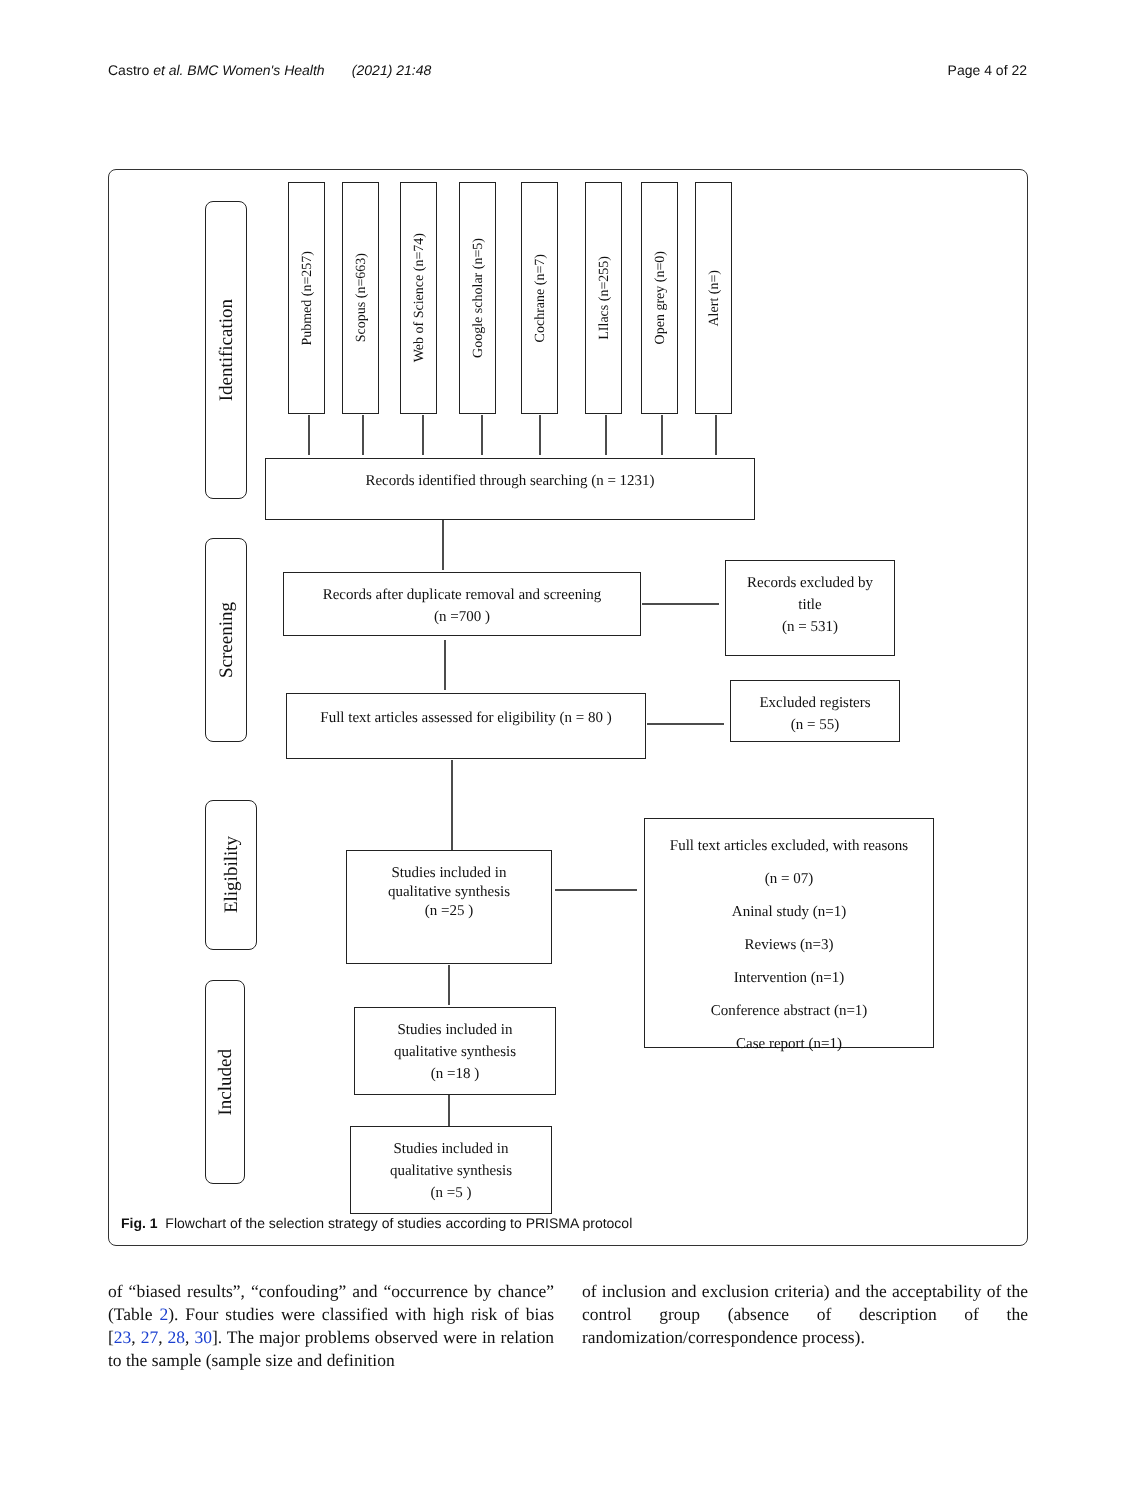Castro et al. BMC Women's Health (2021) 21:48 Page 4 of 22
Identification
Screening
Eligibility
Included
Pubmed (n=257)
Scopus (n=663)
Web of Science (n=74)
Google scholar (n=5)
Cochrane (n=7)
LIlacs (n=255)
Open grey (n=0)
Alert (n=)
Records identified through searching (n = 1231)
Records after duplicate removal and screening
(n =700 )
Records excluded by
title
(n = 531)
Full text articles assessed for eligibility (n = 80 )
Excluded registers
(n = 55)
Studies included in
qualitative synthesis
(n =25 )
Full text articles excluded, with reasons
(n = 07)
Aninal study (n=1)
Reviews (n=3)
Intervention (n=1)
Conference abstract (n=1)
Case report (n=1)
Studies included in
qualitative synthesis
(n =18 )
Studies included in
qualitative synthesis
(n =5 )
Fig. 1 Flowchart of the selection strategy of studies according to PRISMA protocol
of “biased results”, “confouding” and “occurrence by chance” (Table 2). Four studies were classified with high risk of bias [23, 27, 28, 30]. The major problems observed were in relation to the sample (sample size and definition
of inclusion and exclusion criteria) and the acceptability of the control group (absence of description of the randomization/correspondence process).